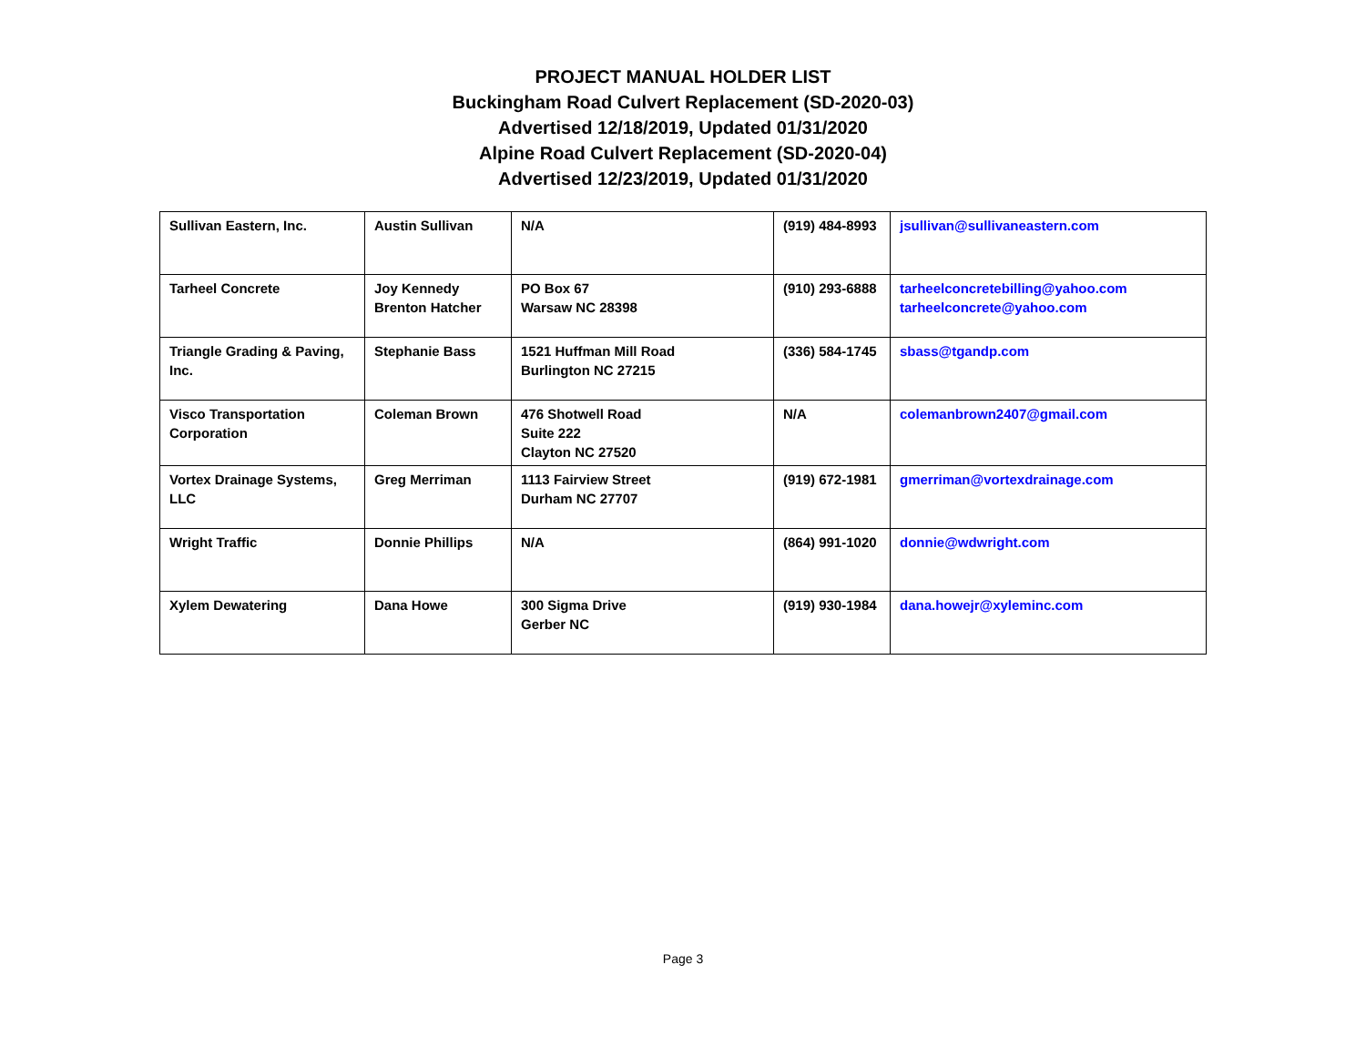PROJECT MANUAL HOLDER LIST
Buckingham Road Culvert Replacement (SD-2020-03)
Advertised 12/18/2019, Updated 01/31/2020
Alpine Road Culvert Replacement (SD-2020-04)
Advertised 12/23/2019, Updated 01/31/2020
| Sullivan Eastern, Inc. | Austin Sullivan | N/A | (919) 484-8993 | jsullivan@sullivaneastern.com |
| Tarheel Concrete | Joy Kennedy Brenton Hatcher | PO Box 67 Warsaw NC 28398 | (910) 293-6888 | tarheelconcretebilling@yahoo.com tarheelconcrete@yahoo.com |
| Triangle Grading & Paving, Inc. | Stephanie Bass | 1521 Huffman Mill Road Burlington NC 27215 | (336) 584-1745 | sbass@tgandp.com |
| Visco Transportation Corporation | Coleman Brown | 476 Shotwell Road Suite 222 Clayton NC 27520 | N/A | colemanbrown2407@gmail.com |
| Vortex Drainage Systems, LLC | Greg Merriman | 1113 Fairview Street Durham NC 27707 | (919) 672-1981 | gmerriman@vortexdrainage.com |
| Wright Traffic | Donnie Phillips | N/A | (864) 991-1020 | donnie@wdwright.com |
| Xylem Dewatering | Dana Howe | 300 Sigma Drive Gerber NC | (919) 930-1984 | dana.howejr@xyleminc.com |
Page 3